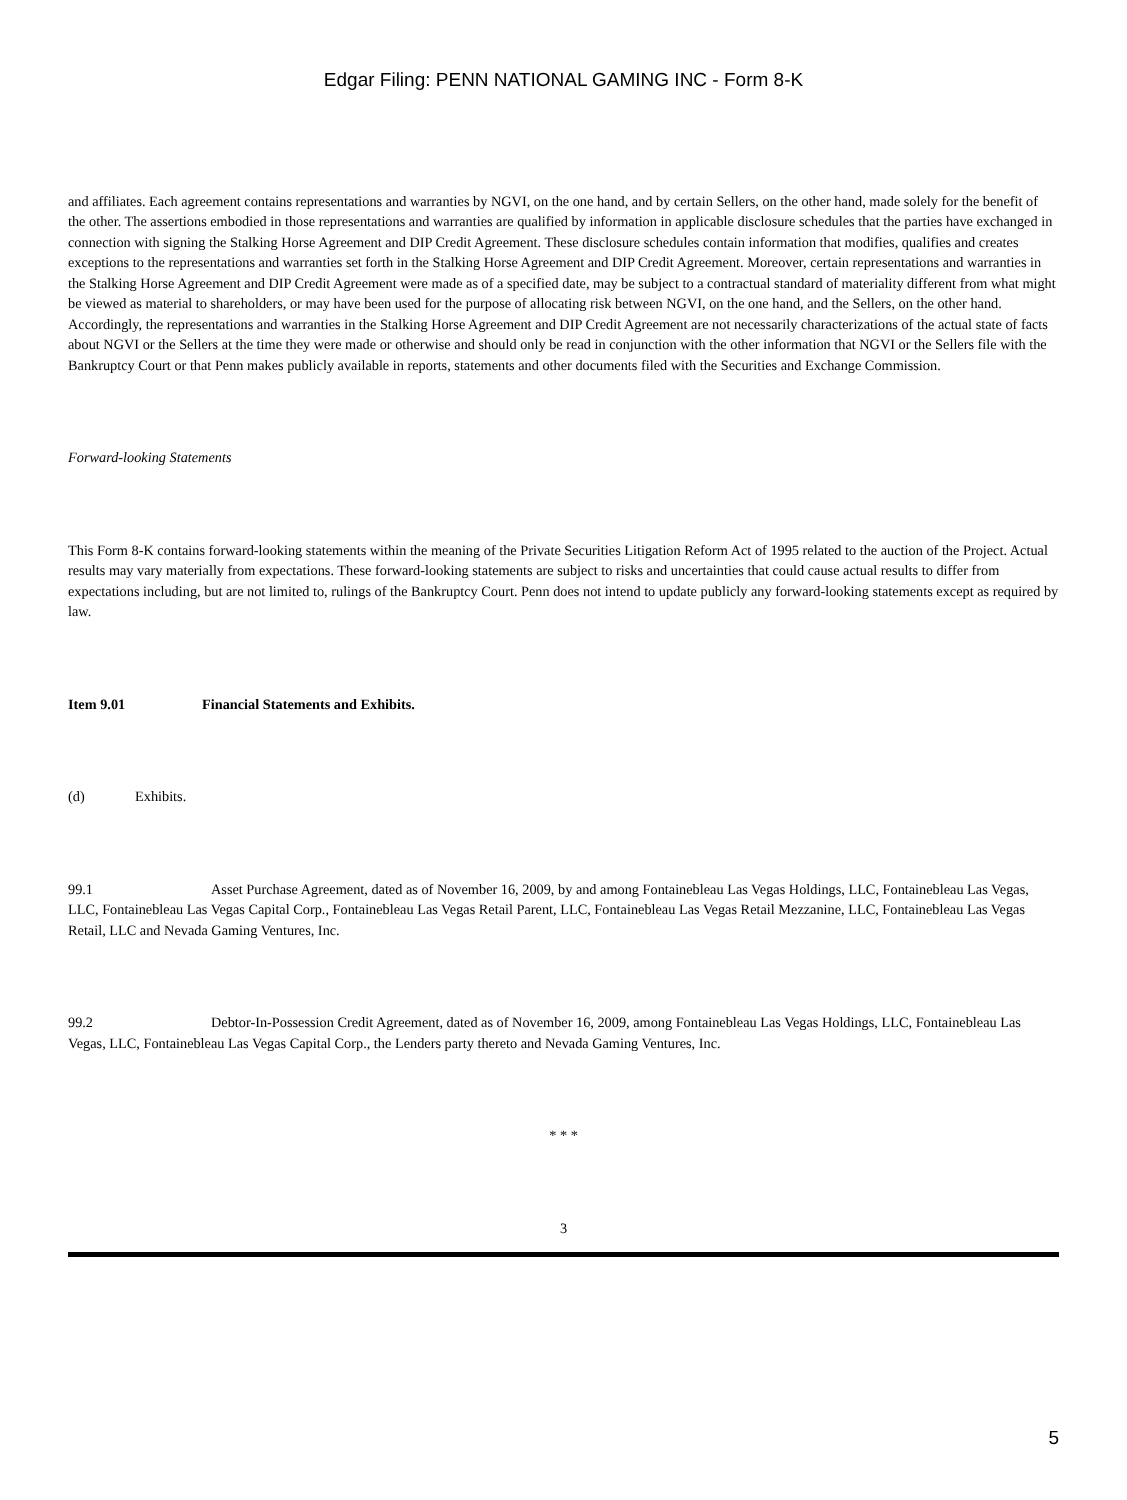Edgar Filing: PENN NATIONAL GAMING INC - Form 8-K
and affiliates. Each agreement contains representations and warranties by NGVI, on the one hand, and by certain Sellers, on the other hand, made solely for the benefit of the other. The assertions embodied in those representations and warranties are qualified by information in applicable disclosure schedules that the parties have exchanged in connection with signing the Stalking Horse Agreement and DIP Credit Agreement. These disclosure schedules contain information that modifies, qualifies and creates exceptions to the representations and warranties set forth in the Stalking Horse Agreement and DIP Credit Agreement. Moreover, certain representations and warranties in the Stalking Horse Agreement and DIP Credit Agreement were made as of a specified date, may be subject to a contractual standard of materiality different from what might be viewed as material to shareholders, or may have been used for the purpose of allocating risk between NGVI, on the one hand, and the Sellers, on the other hand. Accordingly, the representations and warranties in the Stalking Horse Agreement and DIP Credit Agreement are not necessarily characterizations of the actual state of facts about NGVI or the Sellers at the time they were made or otherwise and should only be read in conjunction with the other information that NGVI or the Sellers file with the Bankruptcy Court or that Penn makes publicly available in reports, statements and other documents filed with the Securities and Exchange Commission.
Forward-looking Statements
This Form 8-K contains forward-looking statements within the meaning of the Private Securities Litigation Reform Act of 1995 related to the auction of the Project. Actual results may vary materially from expectations. These forward-looking statements are subject to risks and uncertainties that could cause actual results to differ from expectations including, but are not limited to, rulings of the Bankruptcy Court. Penn does not intend to update publicly any forward-looking statements except as required by law.
Item 9.01 Financial Statements and Exhibits.
(d) Exhibits.
99.1 Asset Purchase Agreement, dated as of November 16, 2009, by and among Fontainebleau Las Vegas Holdings, LLC, Fontainebleau Las Vegas, LLC, Fontainebleau Las Vegas Capital Corp., Fontainebleau Las Vegas Retail Parent, LLC, Fontainebleau Las Vegas Retail Mezzanine, LLC, Fontainebleau Las Vegas Retail, LLC and Nevada Gaming Ventures, Inc.
99.2 Debtor-In-Possession Credit Agreement, dated as of November 16, 2009, among Fontainebleau Las Vegas Holdings, LLC, Fontainebleau Las Vegas, LLC, Fontainebleau Las Vegas Capital Corp., the Lenders party thereto and Nevada Gaming Ventures, Inc.
* * *
3
5